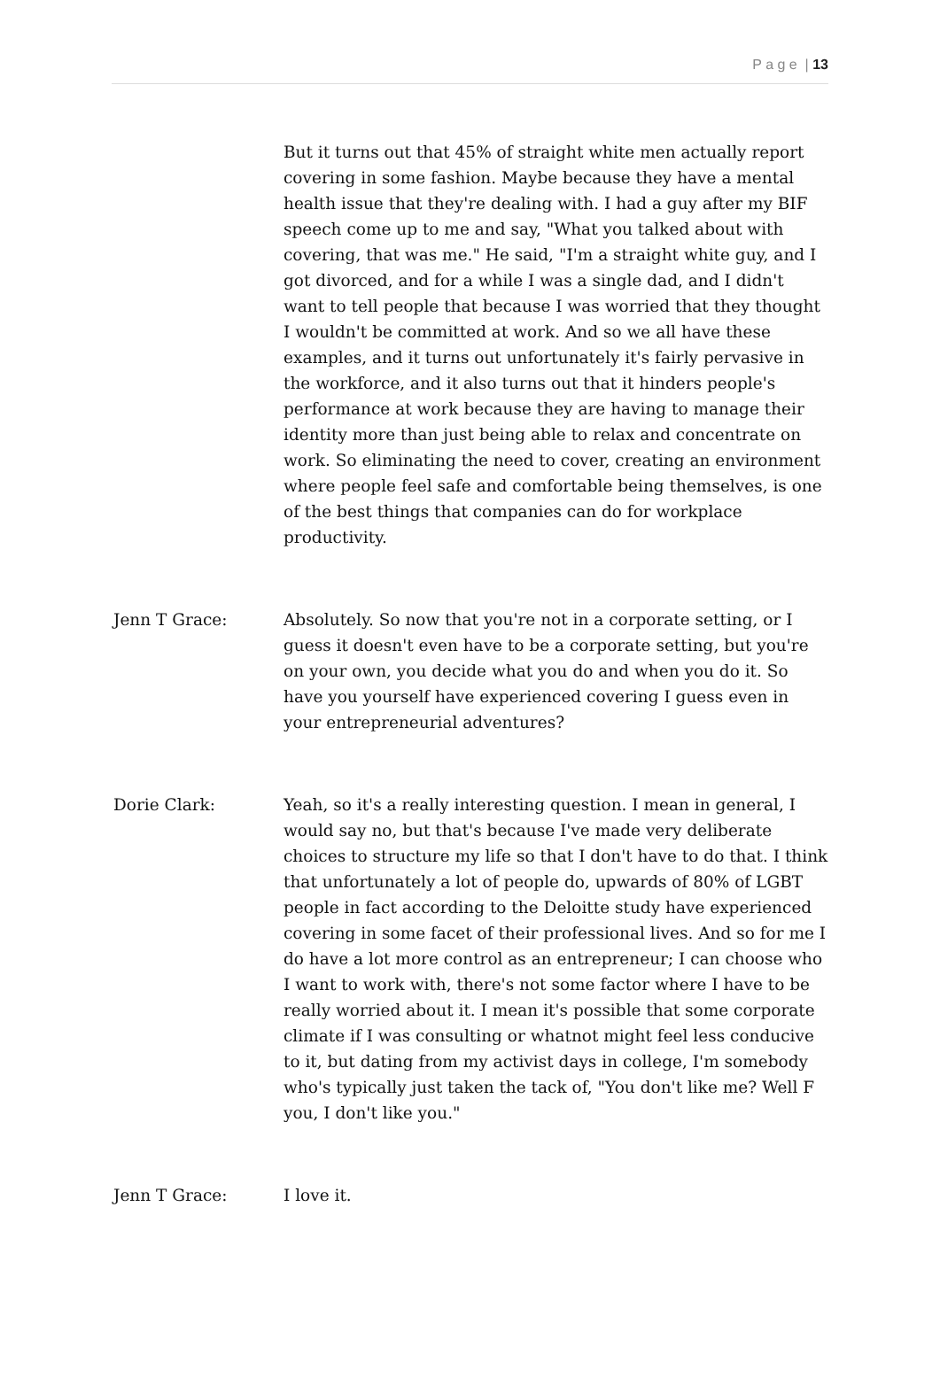P a g e | 13
But it turns out that 45% of straight white men actually report covering in some fashion. Maybe because they have a mental health issue that they're dealing with. I had a guy after my BIF speech come up to me and say, "What you talked about with covering, that was me." He said, "I'm a straight white guy, and I got divorced, and for a while I was a single dad, and I didn't want to tell people that because I was worried that they thought I wouldn't be committed at work. And so we all have these examples, and it turns out unfortunately it's fairly pervasive in the workforce, and it also turns out that it hinders people's performance at work because they are having to manage their identity more than just being able to relax and concentrate on work. So eliminating the need to cover, creating an environment where people feel safe and comfortable being themselves, is one of the best things that companies can do for workplace productivity.
Jenn T Grace: Absolutely. So now that you're not in a corporate setting, or I guess it doesn't even have to be a corporate setting, but you're on your own, you decide what you do and when you do it. So have you yourself have experienced covering I guess even in your entrepreneurial adventures?
Dorie Clark: Yeah, so it's a really interesting question. I mean in general, I would say no, but that's because I've made very deliberate choices to structure my life so that I don't have to do that. I think that unfortunately a lot of people do, upwards of 80% of LGBT people in fact according to the Deloitte study have experienced covering in some facet of their professional lives. And so for me I do have a lot more control as an entrepreneur; I can choose who I want to work with, there's not some factor where I have to be really worried about it. I mean it's possible that some corporate climate if I was consulting or whatnot might feel less conducive to it, but dating from my activist days in college, I'm somebody who's typically just taken the tack of, "You don't like me? Well F you, I don't like you."
Jenn T Grace: I love it.